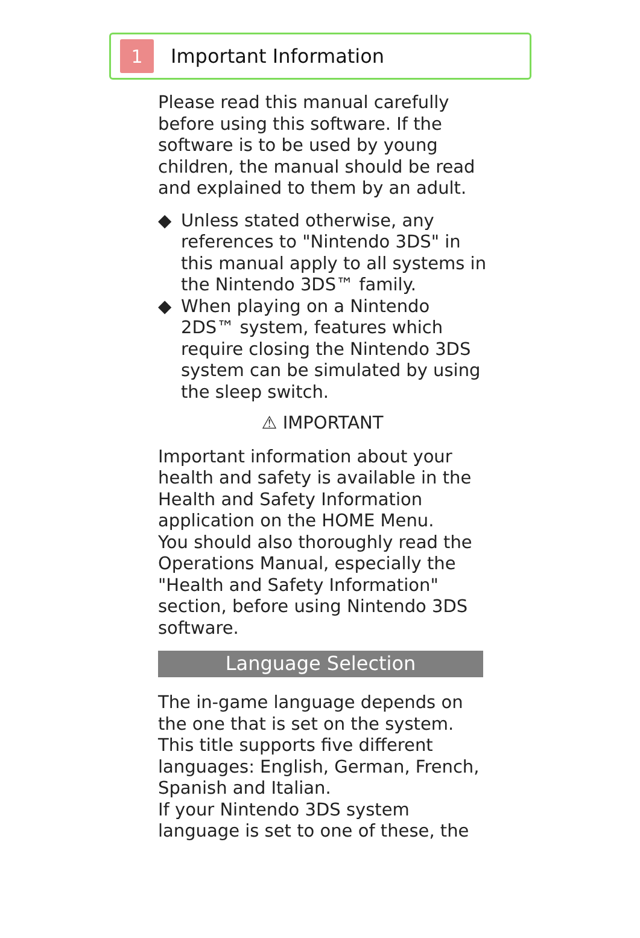1
Important Information
Please read this manual carefully before using this software. If the software is to be used by young children, the manual should be read and explained to them by an adult.
◆ Unless stated otherwise, any references to "Nintendo 3DS" in this manual apply to all systems in the Nintendo 3DS™ family.
◆ When playing on a Nintendo 2DS™ system, features which require closing the Nintendo 3DS system can be simulated by using the sleep switch.
⚠ IMPORTANT
Important information about your health and safety is available in the Health and Safety Information application on the HOME Menu.
You should also thoroughly read the Operations Manual, especially the "Health and Safety Information" section, before using Nintendo 3DS software.
Language Selection
The in-game language depends on the one that is set on the system. This title supports five different languages: English, German, French, Spanish and Italian.
If your Nintendo 3DS system language is set to one of these, the